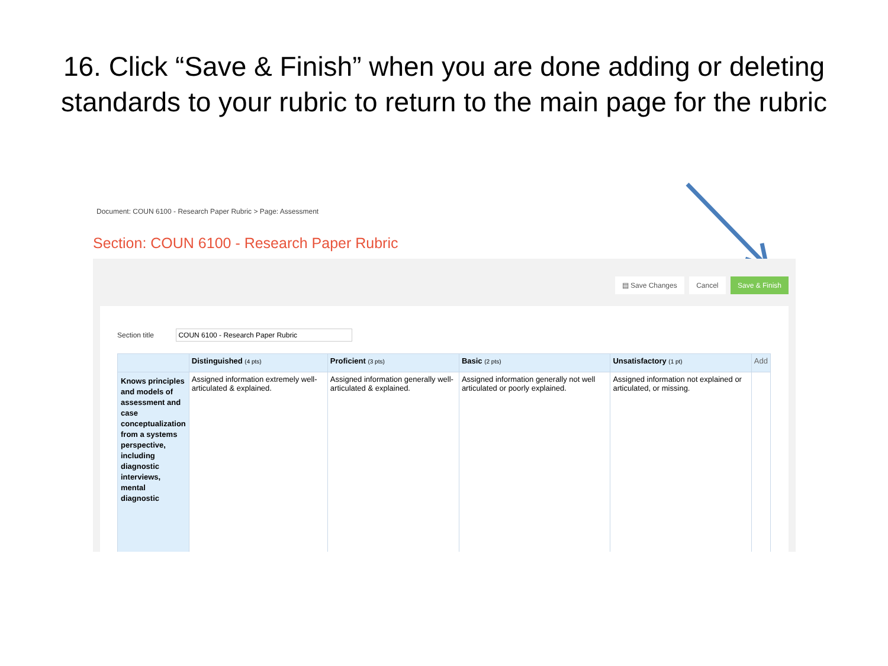16. Click “Save & Finish” when you are done adding or deleting standards to your rubric to return to the main page for the rubric
Document: COUN 6100 - Research Paper Rubric > Page: Assessment
Section: COUN 6100 - Research Paper Rubric
▤ Save Changes Cancel Save & Finish
Section title
| | Distinguished (4 pts) | Proficient (3 pts) | Basic (2 pts) | Unsatisfactory (1 pt) | Add |
| --- | --- | --- | --- | --- | --- |
| Knows principles and models of assessment and case conceptualization from a systems perspective, including diagnostic interviews, mental diagnostic | Assigned information extremely well-articulated & explained. | Assigned information generally well-articulated & explained. | Assigned information generally not well articulated or poorly explained. | Assigned information not explained or articulated, or missing. | |